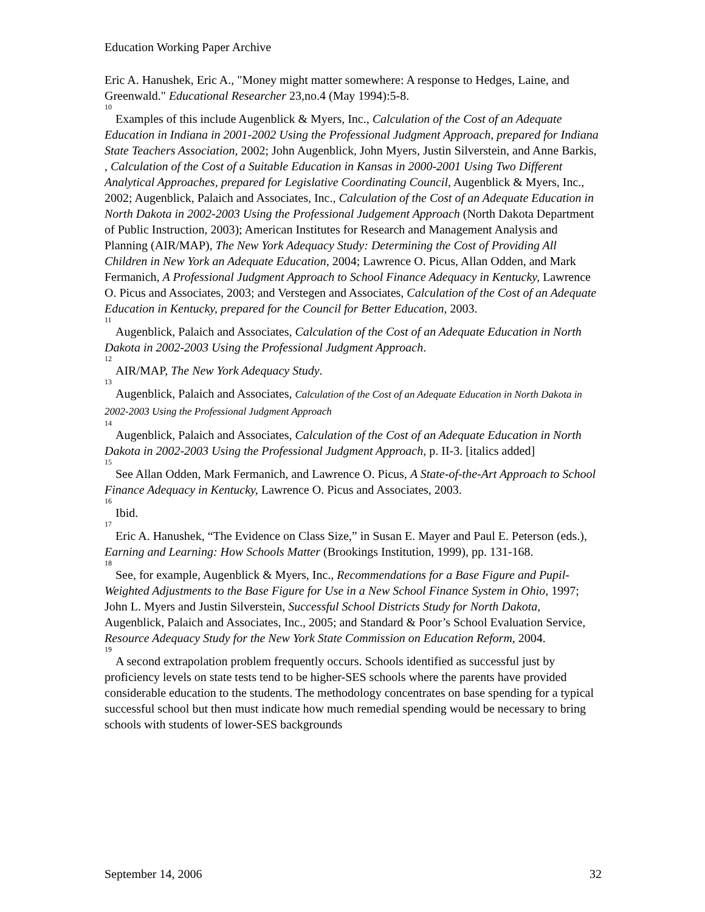Education Working Paper Archive
Eric A. Hanushek, Eric A., "Money might matter somewhere: A response to Hedges, Laine, and Greenwald." Educational Researcher 23,no.4 (May 1994):5-8.
<sup>10</sup>
Examples of this include Augenblick & Myers, Inc., Calculation of the Cost of an Adequate Education in Indiana in 2001-2002 Using the Professional Judgment Approach, prepared for Indiana State Teachers Association, 2002; John Augenblick, John Myers, Justin Silverstein, and Anne Barkis, , Calculation of the Cost of a Suitable Education in Kansas in 2000-2001 Using Two Different Analytical Approaches, prepared for Legislative Coordinating Council, Augenblick & Myers, Inc., 2002; Augenblick, Palaich and Associates, Inc., Calculation of the Cost of an Adequate Education in North Dakota in 2002-2003 Using the Professional Judgement Approach (North Dakota Department of Public Instruction, 2003); American Institutes for Research and Management Analysis and Planning (AIR/MAP), The New York Adequacy Study: Determining the Cost of Providing All Children in New York an Adequate Education, 2004; Lawrence O. Picus, Allan Odden, and Mark Fermanich, A Professional Judgment Approach to School Finance Adequacy in Kentucky, Lawrence O. Picus and Associates, 2003; and Verstegen and Associates, Calculation of the Cost of an Adequate Education in Kentucky, prepared for the Council for Better Education, 2003.
<sup>11</sup>
Augenblick, Palaich and Associates, Calculation of the Cost of an Adequate Education in North Dakota in 2002-2003 Using the Professional Judgment Approach.
<sup>12</sup>
AIR/MAP, The New York Adequacy Study.
<sup>13</sup>
Augenblick, Palaich and Associates, Calculation of the Cost of an Adequate Education in North Dakota in 2002-2003 Using the Professional Judgment Approach
<sup>14</sup>
Augenblick, Palaich and Associates, Calculation of the Cost of an Adequate Education in North Dakota in 2002-2003 Using the Professional Judgment Approach, p. II-3. [italics added]
<sup>15</sup>
See Allan Odden, Mark Fermanich, and Lawrence O. Picus, A State-of-the-Art Approach to School Finance Adequacy in Kentucky, Lawrence O. Picus and Associates, 2003.
<sup>16</sup>
Ibid.
<sup>17</sup>
Eric A. Hanushek, “The Evidence on Class Size,” in Susan E. Mayer and Paul E. Peterson (eds.), Earning and Learning: How Schools Matter (Brookings Institution, 1999), pp. 131-168.
<sup>18</sup>
See, for example, Augenblick & Myers, Inc., Recommendations for a Base Figure and Pupil-Weighted Adjustments to the Base Figure for Use in a New School Finance System in Ohio, 1997; John L. Myers and Justin Silverstein, Successful School Districts Study for North Dakota, Augenblick, Palaich and Associates, Inc., 2005; and Standard & Poor’s School Evaluation Service, Resource Adequacy Study for the New York State Commission on Education Reform, 2004.
<sup>19</sup>
A second extrapolation problem frequently occurs. Schools identified as successful just by proficiency levels on state tests tend to be higher-SES schools where the parents have provided considerable education to the students. The methodology concentrates on base spending for a typical successful school but then must indicate how much remedial spending would be necessary to bring schools with students of lower-SES backgrounds
September 14, 2006 32